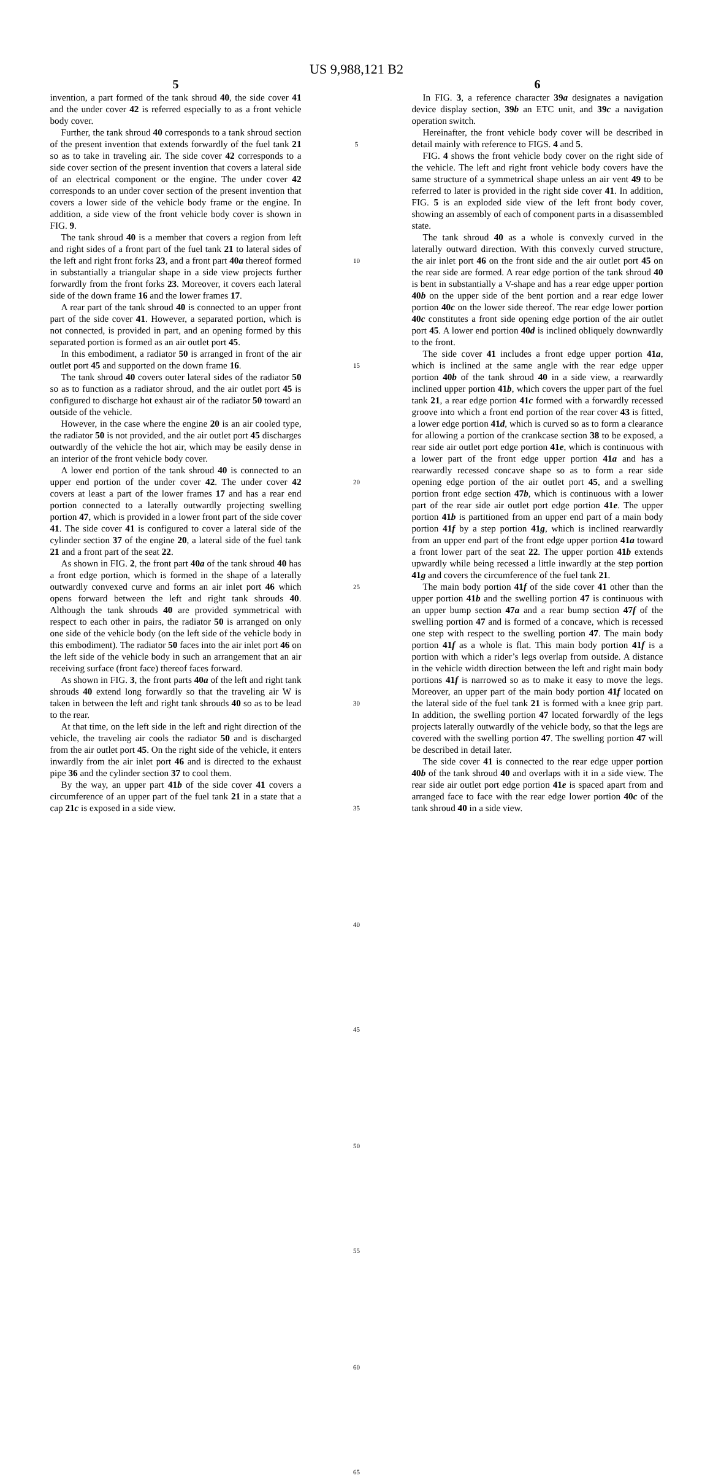US 9,988,121 B2
5
invention, a part formed of the tank shroud 40, the side cover 41 and the under cover 42 is referred especially to as a front vehicle body cover.
Further, the tank shroud 40 corresponds to a tank shroud section of the present invention that extends forwardly of the fuel tank 21 so as to take in traveling air. The side cover 42 corresponds to a side cover section of the present invention that covers a lateral side of an electrical component or the engine. The under cover 42 corresponds to an under cover section of the present invention that covers a lower side of the vehicle body frame or the engine. In addition, a side view of the front vehicle body cover is shown in FIG. 9.
The tank shroud 40 is a member that covers a region from left and right sides of a front part of the fuel tank 21 to lateral sides of the left and right front forks 23, and a front part 40a thereof formed in substantially a triangular shape in a side view projects further forwardly from the front forks 23. Moreover, it covers each lateral side of the down frame 16 and the lower frames 17.
A rear part of the tank shroud 40 is connected to an upper front part of the side cover 41. However, a separated portion, which is not connected, is provided in part, and an opening formed by this separated portion is formed as an air outlet port 45.
In this embodiment, a radiator 50 is arranged in front of the air outlet port 45 and supported on the down frame 16.
The tank shroud 40 covers outer lateral sides of the radiator 50 so as to function as a radiator shroud, and the air outlet port 45 is configured to discharge hot exhaust air of the radiator 50 toward an outside of the vehicle.
However, in the case where the engine 20 is an air cooled type, the radiator 50 is not provided, and the air outlet port 45 discharges outwardly of the vehicle the hot air, which may be easily dense in an interior of the front vehicle body cover.
A lower end portion of the tank shroud 40 is connected to an upper end portion of the under cover 42. The under cover 42 covers at least a part of the lower frames 17 and has a rear end portion connected to a laterally outwardly projecting swelling portion 47, which is provided in a lower front part of the side cover 41. The side cover 41 is configured to cover a lateral side of the cylinder section 37 of the engine 20, a lateral side of the fuel tank 21 and a front part of the seat 22.
As shown in FIG. 2, the front part 40a of the tank shroud 40 has a front edge portion, which is formed in the shape of a laterally outwardly convexed curve and forms an air inlet port 46 which opens forward between the left and right tank shrouds 40. Although the tank shrouds 40 are provided symmetrical with respect to each other in pairs, the radiator 50 is arranged on only one side of the vehicle body (on the left side of the vehicle body in this embodiment). The radiator 50 faces into the air inlet port 46 on the left side of the vehicle body in such an arrangement that an air receiving surface (front face) thereof faces forward.
As shown in FIG. 3, the front parts 40a of the left and right tank shrouds 40 extend long forwardly so that the traveling air W is taken in between the left and right tank shrouds 40 so as to be lead to the rear.
At that time, on the left side in the left and right direction of the vehicle, the traveling air cools the radiator 50 and is discharged from the air outlet port 45. On the right side of the vehicle, it enters inwardly from the air inlet port 46 and is directed to the exhaust pipe 36 and the cylinder section 37 to cool them.
By the way, an upper part 41b of the side cover 41 covers a circumference of an upper part of the fuel tank 21 in a state that a cap 21c is exposed in a side view.
5
10
15
20
25
30
35
40
45
50
55
60
65
6
In FIG. 3, a reference character 39a designates a navigation device display section, 39b an ETC unit, and 39c a navigation operation switch.
Hereinafter, the front vehicle body cover will be described in detail mainly with reference to FIGS. 4 and 5.
FIG. 4 shows the front vehicle body cover on the right side of the vehicle. The left and right front vehicle body covers have the same structure of a symmetrical shape unless an air vent 49 to be referred to later is provided in the right side cover 41. In addition, FIG. 5 is an exploded side view of the left front body cover, showing an assembly of each of component parts in a disassembled state.
The tank shroud 40 as a whole is convexly curved in the laterally outward direction. With this convexly curved structure, the air inlet port 46 on the front side and the air outlet port 45 on the rear side are formed. A rear edge portion of the tank shroud 40 is bent in substantially a V-shape and has a rear edge upper portion 40b on the upper side of the bent portion and a rear edge lower portion 40c on the lower side thereof. The rear edge lower portion 40c constitutes a front side opening edge portion of the air outlet port 45. A lower end portion 40d is inclined obliquely downwardly to the front.
The side cover 41 includes a front edge upper portion 41a, which is inclined at the same angle with the rear edge upper portion 40b of the tank shroud 40 in a side view, a rearwardly inclined upper portion 41b, which covers the upper part of the fuel tank 21, a rear edge portion 41c formed with a forwardly recessed groove into which a front end portion of the rear cover 43 is fitted, a lower edge portion 41d, which is curved so as to form a clearance for allowing a portion of the crankcase section 38 to be exposed, a rear side air outlet port edge portion 41e, which is continuous with a lower part of the front edge upper portion 41a and has a rearwardly recessed concave shape so as to form a rear side opening edge portion of the air outlet port 45, and a swelling portion front edge section 47b, which is continuous with a lower part of the rear side air outlet port edge portion 41e. The upper portion 41b is partitioned from an upper end part of a main body portion 41f by a step portion 41g, which is inclined rearwardly from an upper end part of the front edge upper portion 41a toward a front lower part of the seat 22. The upper portion 41b extends upwardly while being recessed a little inwardly at the step portion 41g and covers the circumference of the fuel tank 21.
The main body portion 41f of the side cover 41 other than the upper portion 41b and the swelling portion 47 is continuous with an upper bump section 47a and a rear bump section 47f of the swelling portion 47 and is formed of a concave, which is recessed one step with respect to the swelling portion 47. The main body portion 41f as a whole is flat. This main body portion 41f is a portion with which a rider’s legs overlap from outside. A distance in the vehicle width direction between the left and right main body portions 41f is narrowed so as to make it easy to move the legs. Moreover, an upper part of the main body portion 41f located on the lateral side of the fuel tank 21 is formed with a knee grip part. In addition, the swelling portion 47 located forwardly of the legs projects laterally outwardly of the vehicle body, so that the legs are covered with the swelling portion 47. The swelling portion 47 will be described in detail later.
The side cover 41 is connected to the rear edge upper portion 40b of the tank shroud 40 and overlaps with it in a side view. The rear side air outlet port edge portion 41e is spaced apart from and arranged face to face with the rear edge lower portion 40c of the tank shroud 40 in a side view.